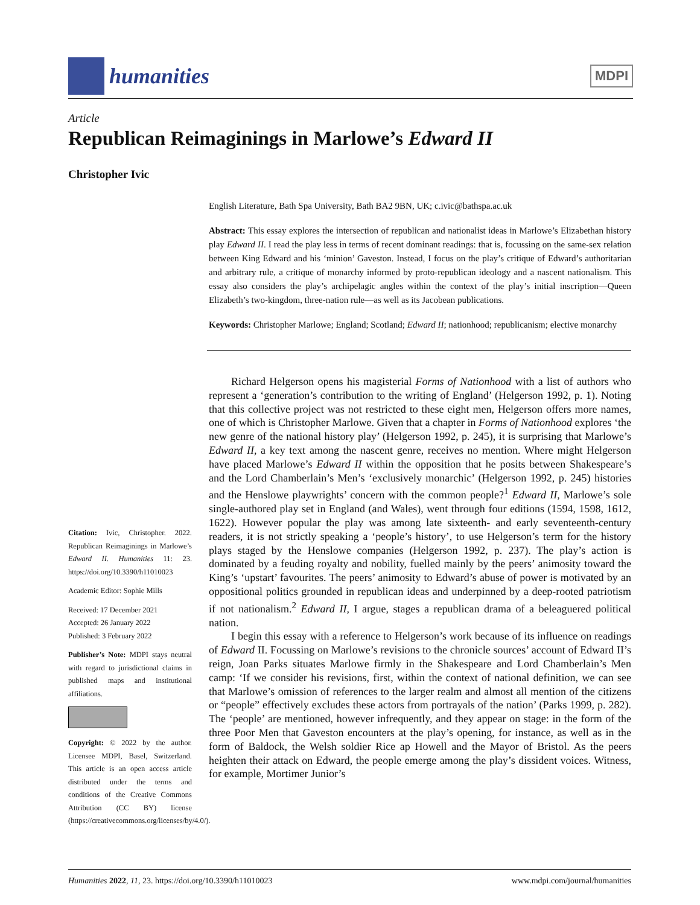humanities
MDPI
Article
Republican Reimaginings in Marlowe’s Edward II
Christopher Ivic
English Literature, Bath Spa University, Bath BA2 9BN, UK; c.ivic@bathspa.ac.uk
Abstract: This essay explores the intersection of republican and nationalist ideas in Marlowe’s Elizabethan history play Edward II. I read the play less in terms of recent dominant readings: that is, focussing on the same-sex relation between King Edward and his ‘minion’ Gaveston. Instead, I focus on the play’s critique of Edward’s authoritarian and arbitrary rule, a critique of monarchy informed by proto-republican ideology and a nascent nationalism. This essay also considers the play’s archipelagic angles within the context of the play’s initial inscription—Queen Elizabeth’s two-kingdom, three-nation rule—as well as its Jacobean publications.
Keywords: Christopher Marlowe; England; Scotland; Edward II; nationhood; republicanism; elective monarchy
Richard Helgerson opens his magisterial Forms of Nationhood with a list of authors who represent a ‘generation’s contribution to the writing of England’ (Helgerson 1992, p. 1). Noting that this collective project was not restricted to these eight men, Helgerson offers more names, one of which is Christopher Marlowe. Given that a chapter in Forms of Nationhood explores ‘the new genre of the national history play’ (Helgerson 1992, p. 245), it is surprising that Marlowe’s Edward II, a key text among the nascent genre, receives no mention. Where might Helgerson have placed Marlowe’s Edward II within the opposition that he posits between Shakespeare’s and the Lord Chamberlain’s Men’s ‘exclusively monarchic’ (Helgerson 1992, p. 245) histories and the Henslowe playwrights’ concern with the common people?<sup>1</sup> Edward II, Marlowe’s sole single-authored play set in England (and Wales), went through four editions (1594, 1598, 1612, 1622). However popular the play was among late sixteenth- and early seventeenth-century readers, it is not strictly speaking a ‘people’s history’, to use Helgerson’s term for the history plays staged by the Henslowe companies (Helgerson 1992, p. 237). The play’s action is dominated by a feuding royalty and nobility, fuelled mainly by the peers’ animosity toward the King’s ‘upstart’ favourites. The peers’ animosity to Edward’s abuse of power is motivated by an oppositional politics grounded in republican ideas and underpinned by a deep-rooted patriotism if not nationalism.<sup>2</sup> Edward II, I argue, stages a republican drama of a beleaguered political nation.
I begin this essay with a reference to Helgerson’s work because of its influence on readings of Edward II. Focussing on Marlowe’s revisions to the chronicle sources’ account of Edward II’s reign, Joan Parks situates Marlowe firmly in the Shakespeare and Lord Chamberlain’s Men camp: ‘If we consider his revisions, first, within the context of national definition, we can see that Marlowe’s omission of references to the larger realm and almost all mention of the citizens or “people” effectively excludes these actors from portrayals of the nation’ (Parks 1999, p. 282). The ‘people’ are mentioned, however infrequently, and they appear on stage: in the form of the three Poor Men that Gaveston encounters at the play’s opening, for instance, as well as in the form of Baldock, the Welsh soldier Rice ap Howell and the Mayor of Bristol. As the peers heighten their attack on Edward, the people emerge among the play’s dissident voices. Witness, for example, Mortimer Junior’s
Citation: Ivic, Christopher. 2022. Republican Reimaginings in Marlowe’s Edward II. Humanities 11: 23. https://doi.org/10.3390/h11010023
Academic Editor: Sophie Mills
Received: 17 December 2021
Accepted: 26 January 2022
Published: 3 February 2022
Publisher’s Note: MDPI stays neutral with regard to jurisdictional claims in published maps and institutional affiliations.
Copyright: © 2022 by the author. Licensee MDPI, Basel, Switzerland. This article is an open access article distributed under the terms and conditions of the Creative Commons Attribution (CC BY) license (https://creativecommons.org/licenses/by/4.0/).
Humanities 2022, 11, 23. https://doi.org/10.3390/h11010023 www.mdpi.com/journal/humanities